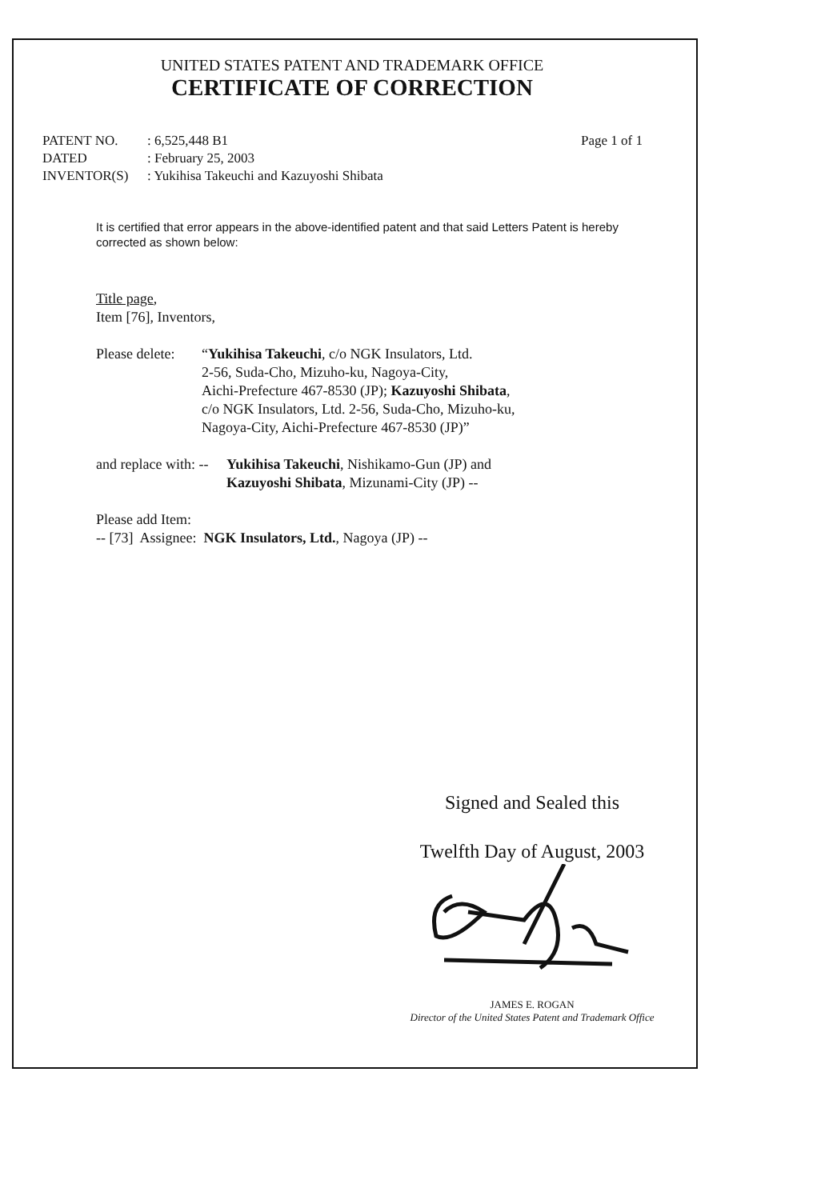UNITED STATES PATENT AND TRADEMARK OFFICE
CERTIFICATE OF CORRECTION
PATENT NO.: 6,525,448 B1 Page 1 of 1
DATED: February 25, 2003
INVENTOR(S): Yukihisa Takeuchi and Kazuyoshi Shibata
It is certified that error appears in the above-identified patent and that said Letters Patent is hereby corrected as shown below:
Title page,
Item [76], Inventors,
Please delete: “Yukihisa Takeuchi, c/o NGK Insulators, Ltd.
2-56, Suda-Cho, Mizuho-ku, Nagoya-City,
Aichi-Prefecture 467-8530 (JP); Kazuyoshi Shibata,
c/o NGK Insulators, Ltd. 2-56, Suda-Cho, Mizuho-ku,
Nagoya-City, Aichi-Prefecture 467-8530 (JP)”
and replace with: -- Yukihisa Takeuchi, Nishikamo-Gun (JP) and
Kazuyoshi Shibata, Mizunami-City (JP) --
Please add Item:
-- [73] Assignee: NGK Insulators, Ltd., Nagoya (JP) --
Signed and Sealed this
Twelfth Day of August, 2003
JAMES E. ROGAN
Director of the United States Patent and Trademark Office